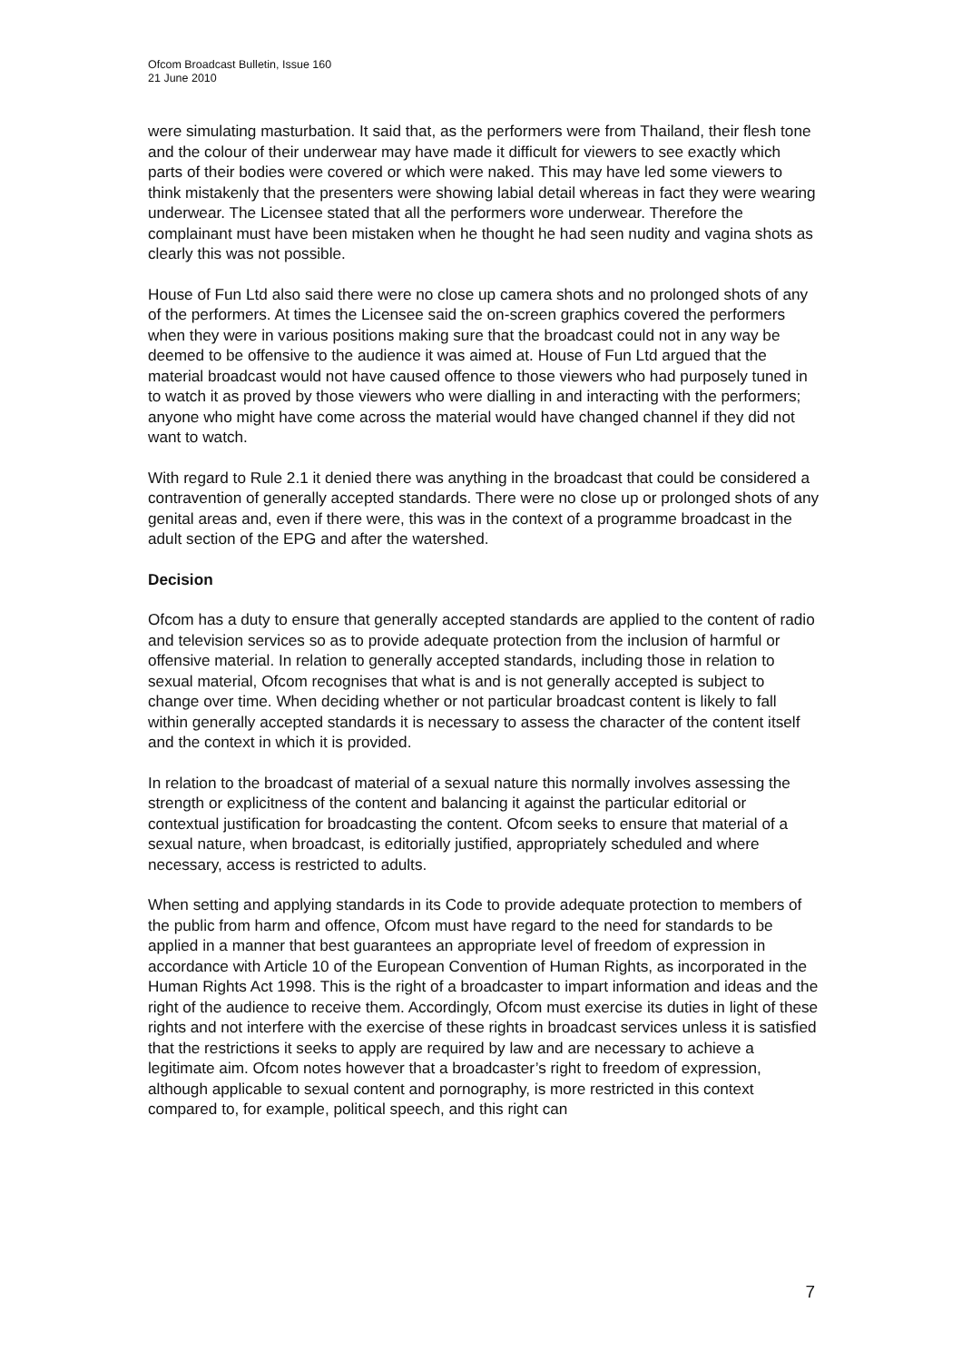Ofcom Broadcast Bulletin, Issue 160
21 June 2010
were simulating masturbation. It said that, as the performers were from Thailand, their flesh tone and the colour of their underwear may have made it difficult for viewers to see exactly which parts of their bodies were covered or which were naked. This may have led some viewers to think mistakenly that the presenters were showing labial detail whereas in fact they were wearing underwear. The Licensee stated that all the performers wore underwear. Therefore the complainant must have been mistaken when he thought he had seen nudity and vagina shots as clearly this was not possible.
House of Fun Ltd also said there were no close up camera shots and no prolonged shots of any of the performers. At times the Licensee said the on-screen graphics covered the performers when they were in various positions making sure that the broadcast could not in any way be deemed to be offensive to the audience it was aimed at. House of Fun Ltd argued that the material broadcast would not have caused offence to those viewers who had purposely tuned in to watch it as proved by those viewers who were dialling in and interacting with the performers; anyone who might have come across the material would have changed channel if they did not want to watch.
With regard to Rule 2.1 it denied there was anything in the broadcast that could be considered a contravention of generally accepted standards. There were no close up or prolonged shots of any genital areas and, even if there were, this was in the context of a programme broadcast in the adult section of the EPG and after the watershed.
Decision
Ofcom has a duty to ensure that generally accepted standards are applied to the content of radio and television services so as to provide adequate protection from the inclusion of harmful or offensive material. In relation to generally accepted standards, including those in relation to sexual material, Ofcom recognises that what is and is not generally accepted is subject to change over time. When deciding whether or not particular broadcast content is likely to fall within generally accepted standards it is necessary to assess the character of the content itself and the context in which it is provided.
In relation to the broadcast of material of a sexual nature this normally involves assessing the strength or explicitness of the content and balancing it against the particular editorial or contextual justification for broadcasting the content. Ofcom seeks to ensure that material of a sexual nature, when broadcast, is editorially justified, appropriately scheduled and where necessary, access is restricted to adults.
When setting and applying standards in its Code to provide adequate protection to members of the public from harm and offence, Ofcom must have regard to the need for standards to be applied in a manner that best guarantees an appropriate level of freedom of expression in accordance with Article 10 of the European Convention of Human Rights, as incorporated in the Human Rights Act 1998. This is the right of a broadcaster to impart information and ideas and the right of the audience to receive them. Accordingly, Ofcom must exercise its duties in light of these rights and not interfere with the exercise of these rights in broadcast services unless it is satisfied that the restrictions it seeks to apply are required by law and are necessary to achieve a legitimate aim. Ofcom notes however that a broadcaster’s right to freedom of expression, although applicable to sexual content and pornography, is more restricted in this context compared to, for example, political speech, and this right can
7